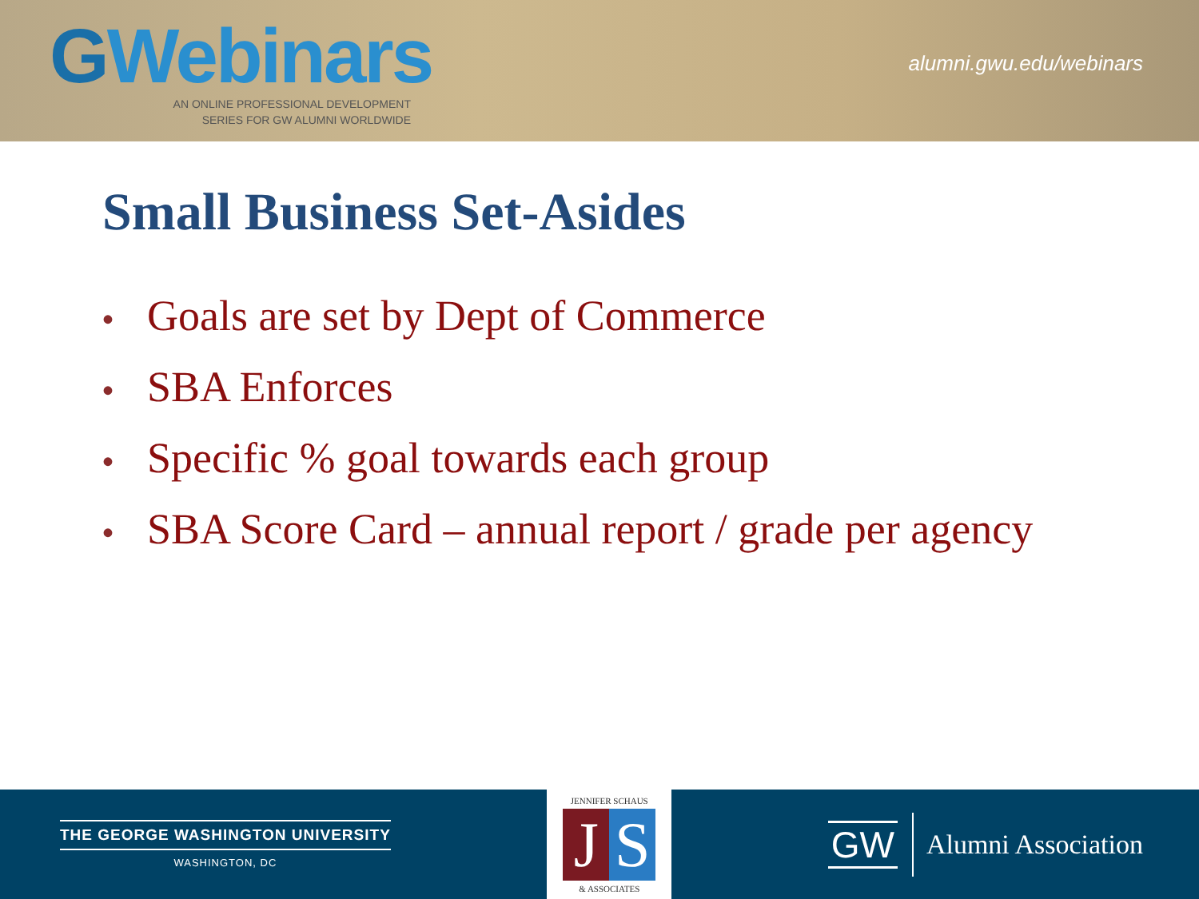GWebinars
AN ONLINE PROFESSIONAL DEVELOPMENT
SERIES FOR GW ALUMNI WORLDWIDE
alumni.gwu.edu/webinars
Small Business Set-Asides
• Goals are set by Dept of Commerce
• SBA Enforces
• Specific % goal towards each group
• SBA Score Card – annual report / grade per agency
THE GEORGE WASHINGTON UNIVERSITY
WASHINGTON, DC
JENNIFER SCHAUS
J S
& ASSOCIATES
GW
Alumni Association